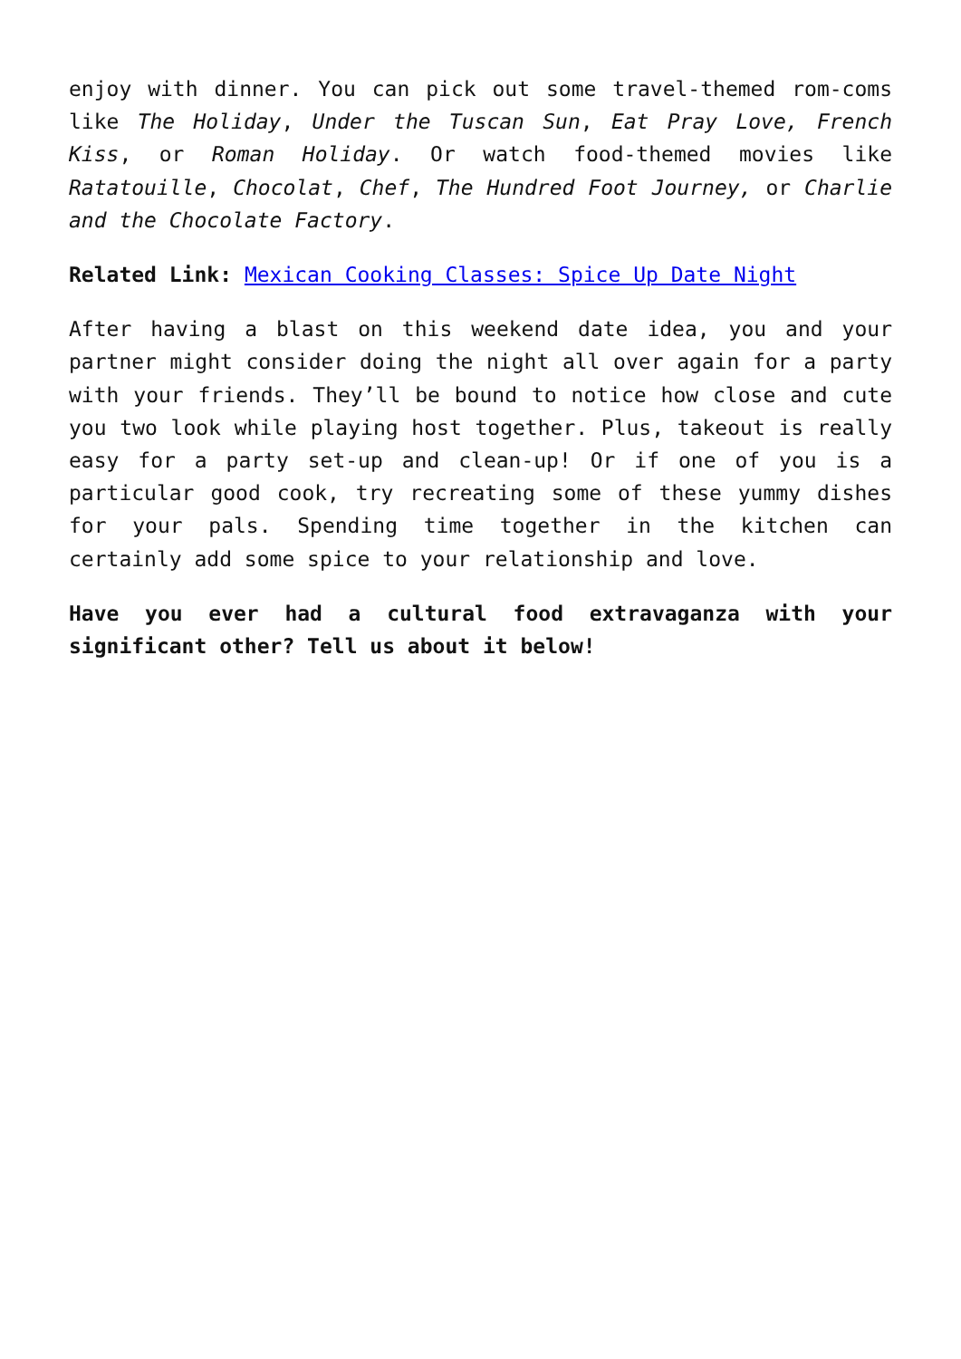enjoy with dinner. You can pick out some travel-themed rom-coms like The Holiday, Under the Tuscan Sun, Eat Pray Love, French Kiss, or Roman Holiday. Or watch food-themed movies like Ratatouille, Chocolat, Chef, The Hundred Foot Journey, or Charlie and the Chocolate Factory.
Related Link: Mexican Cooking Classes: Spice Up Date Night
After having a blast on this weekend date idea, you and your partner might consider doing the night all over again for a party with your friends. They’ll be bound to notice how close and cute you two look while playing host together. Plus, takeout is really easy for a party set-up and clean-up! Or if one of you is a particular good cook, try recreating some of these yummy dishes for your pals. Spending time together in the kitchen can certainly add some spice to your relationship and love.
Have you ever had a cultural food extravaganza with your significant other? Tell us about it below!